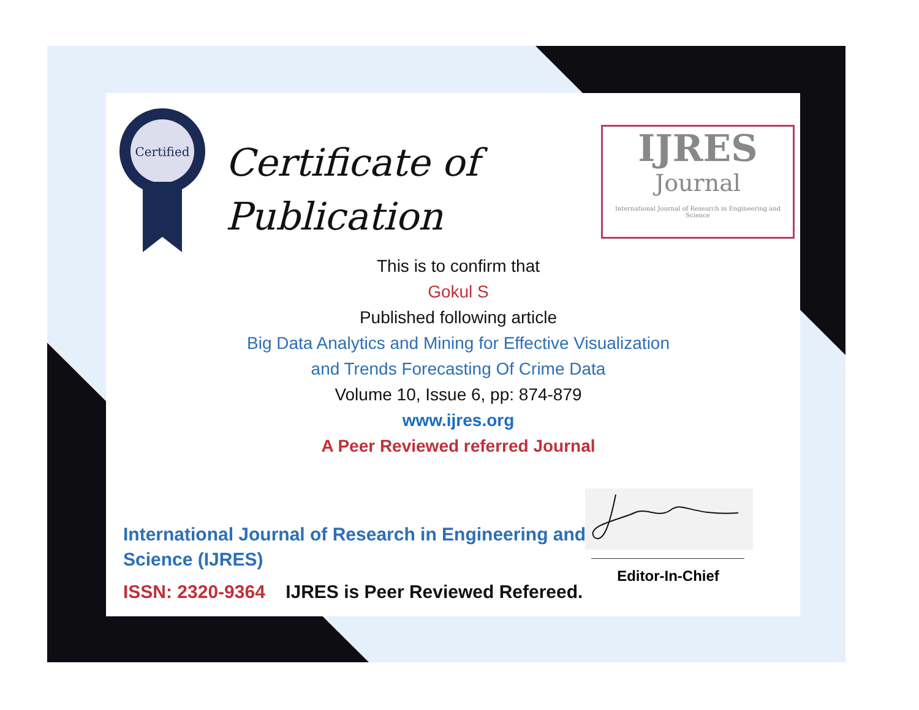Certified
Certificate of
Publication
IJRES
Journal
International Journal of Research in Engineering and Science
This is to confirm that
Gokul S
Published following article
Big Data Analytics and Mining for Effective Visualization
and Trends Forecasting Of Crime Data
Volume 10, Issue 6, pp: 874-879
www.ijres.org
A Peer Reviewed referred Journal
Editor-In-Chief
International Journal of Research in Engineering and Science (IJRES)
ISSN: 2320-9364 IJRES is Peer Reviewed Refereed.